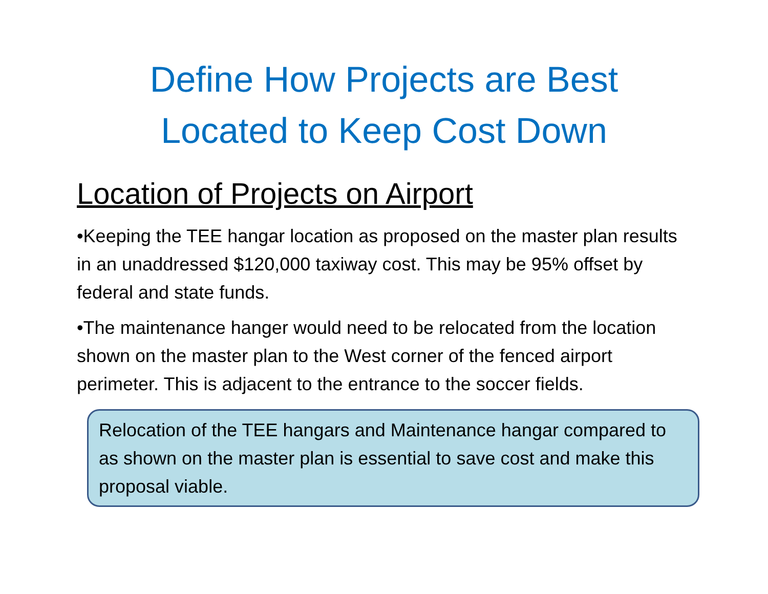Define How Projects are Best
Located to Keep Cost Down
Location of Projects on Airport
•Keeping the TEE hangar location as proposed on the master plan results in an unaddressed $120,000 taxiway cost. This may be 95% offset by federal and state funds.
•The maintenance hanger would need to be relocated from the location shown on the master plan to the West corner of the fenced airport perimeter. This is adjacent to the entrance to the soccer fields.
Relocation of the TEE hangars and Maintenance hangar compared to as shown on the master plan is essential to save cost and make this proposal viable.